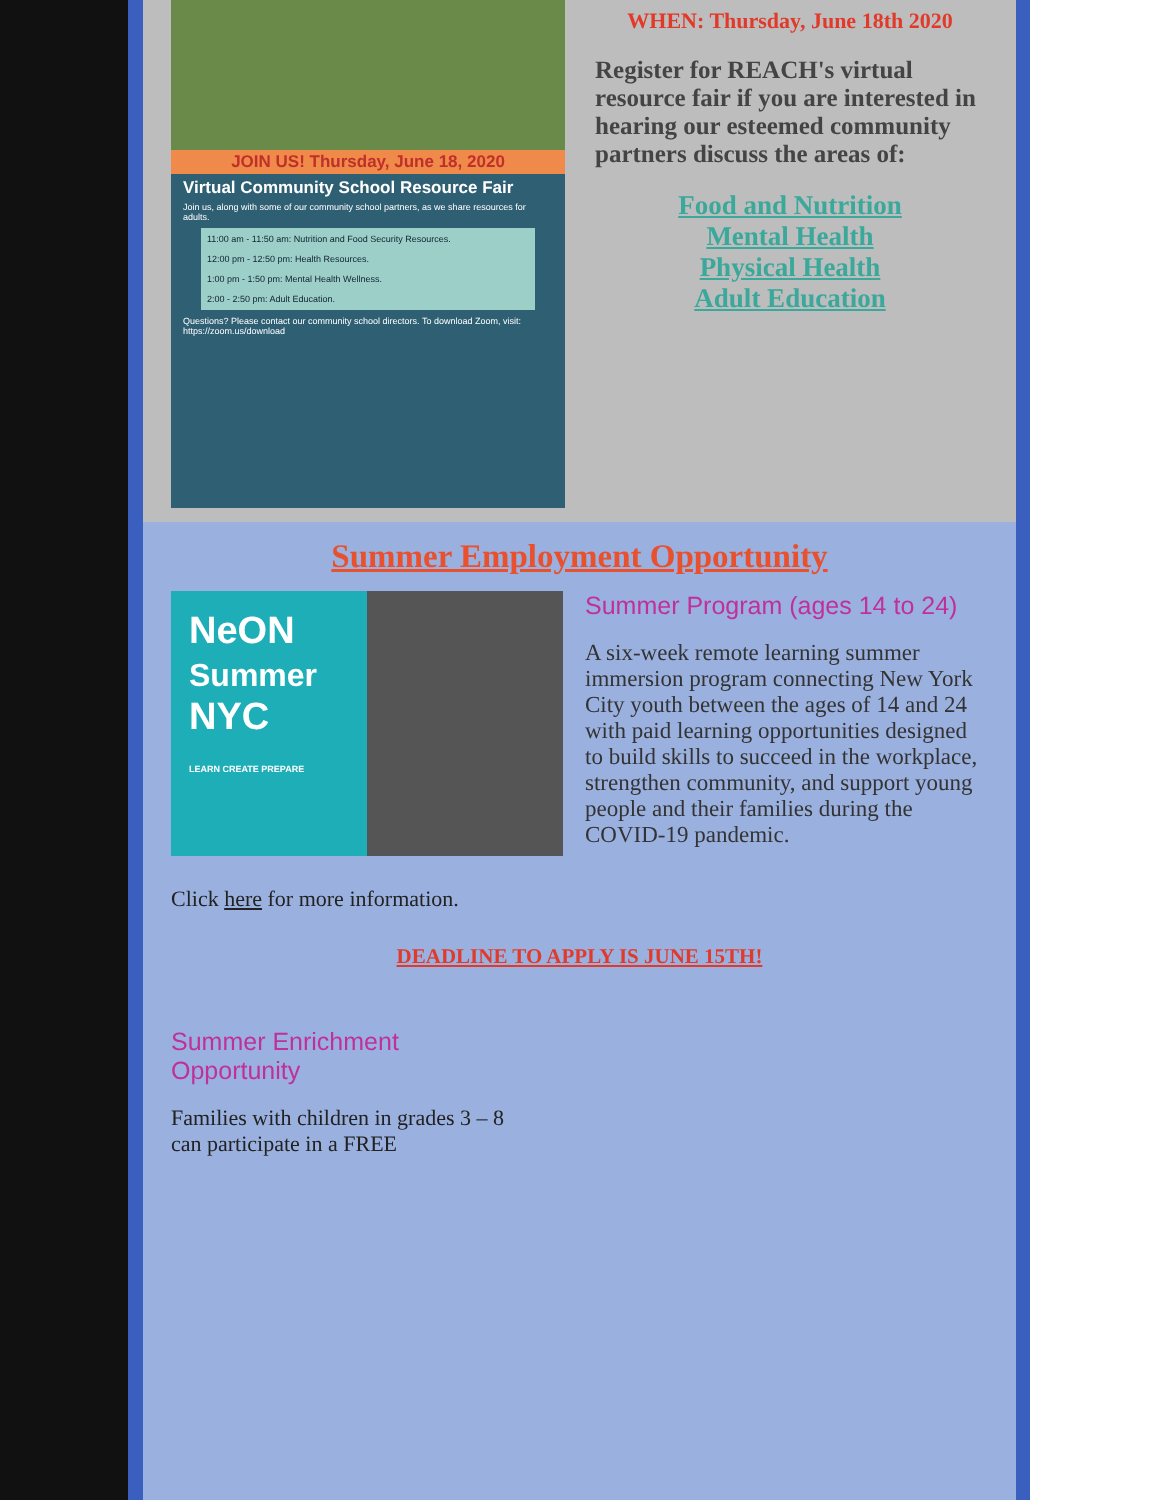JOIN US! Thursday, June 18, 2020
Virtual Community School Resource Fair
Join us, along with some of our community school partners, as we share resources for adults.
11:00 am - 11:50 am: Nutrition and Food Security Resources.
12:00 pm - 12:50 pm: Health Resources.
1:00 pm - 1:50 pm: Mental Health Wellness.
2:00 - 2:50 pm: Adult Education.
Questions? Please contact our community school directors. To download Zoom, visit: https://zoom.us/download
WHEN: Thursday, June 18th 2020
Register for REACH's virtual resource fair if you are interested in hearing our esteemed community partners discuss the areas of:
Food and Nutrition
Mental Health
Physical Health
Adult Education
Summer Employment Opportunity
NeON
Summer
NYC
LEARN CREATE PREPARE
Summer Program (ages 14 to 24)
A six-week remote learning summer immersion program connecting New York City youth between the ages of 14 and 24 with paid learning opportunities designed to build skills to succeed in the workplace, strengthen community, and support young people and their families during the COVID-19 pandemic.
Click here for more information.
DEADLINE TO APPLY IS JUNE 15TH!
Summer Enrichment Opportunity
Families with children in grades 3 – 8 can participate in a FREE